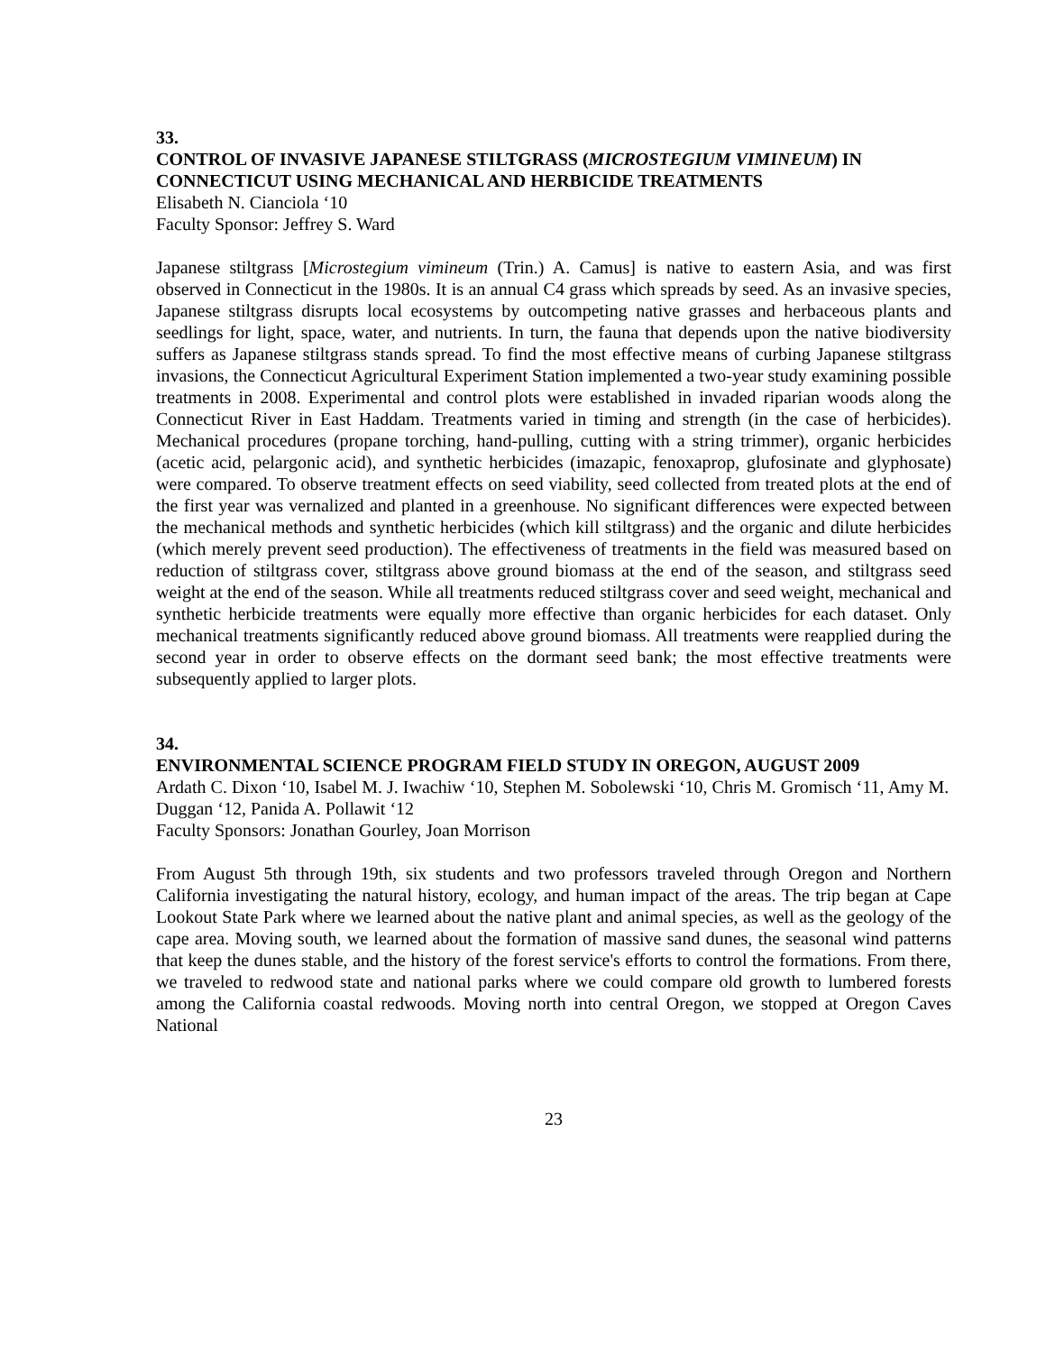33.
CONTROL OF INVASIVE JAPANESE STILTGRASS (MICROSTEGIUM VIMINEUM) IN CONNECTICUT USING MECHANICAL AND HERBICIDE TREATMENTS
Elisabeth N. Cianciola ‘10
Faculty Sponsor: Jeffrey S. Ward
Japanese stiltgrass [Microstegium vimineum (Trin.) A. Camus] is native to eastern Asia, and was first observed in Connecticut in the 1980s. It is an annual C4 grass which spreads by seed. As an invasive species, Japanese stiltgrass disrupts local ecosystems by outcompeting native grasses and herbaceous plants and seedlings for light, space, water, and nutrients. In turn, the fauna that depends upon the native biodiversity suffers as Japanese stiltgrass stands spread. To find the most effective means of curbing Japanese stiltgrass invasions, the Connecticut Agricultural Experiment Station implemented a two-year study examining possible treatments in 2008. Experimental and control plots were established in invaded riparian woods along the Connecticut River in East Haddam. Treatments varied in timing and strength (in the case of herbicides). Mechanical procedures (propane torching, hand-pulling, cutting with a string trimmer), organic herbicides (acetic acid, pelargonic acid), and synthetic herbicides (imazapic, fenoxaprop, glufosinate and glyphosate) were compared. To observe treatment effects on seed viability, seed collected from treated plots at the end of the first year was vernalized and planted in a greenhouse. No significant differences were expected between the mechanical methods and synthetic herbicides (which kill stiltgrass) and the organic and dilute herbicides (which merely prevent seed production). The effectiveness of treatments in the field was measured based on reduction of stiltgrass cover, stiltgrass above ground biomass at the end of the season, and stiltgrass seed weight at the end of the season. While all treatments reduced stiltgrass cover and seed weight, mechanical and synthetic herbicide treatments were equally more effective than organic herbicides for each dataset. Only mechanical treatments significantly reduced above ground biomass. All treatments were reapplied during the second year in order to observe effects on the dormant seed bank; the most effective treatments were subsequently applied to larger plots.
34.
ENVIRONMENTAL SCIENCE PROGRAM FIELD STUDY IN OREGON, AUGUST 2009
Ardath C. Dixon ‘10, Isabel M. J. Iwachiw ‘10, Stephen M. Sobolewski ‘10, Chris M. Gromisch ‘11, Amy M. Duggan ‘12, Panida A. Pollawit ‘12
Faculty Sponsors: Jonathan Gourley, Joan Morrison
From August 5th through 19th, six students and two professors traveled through Oregon and Northern California investigating the natural history, ecology, and human impact of the areas. The trip began at Cape Lookout State Park where we learned about the native plant and animal species, as well as the geology of the cape area. Moving south, we learned about the formation of massive sand dunes, the seasonal wind patterns that keep the dunes stable, and the history of the forest service's efforts to control the formations. From there, we traveled to redwood state and national parks where we could compare old growth to lumbered forests among the California coastal redwoods. Moving north into central Oregon, we stopped at Oregon Caves National
23